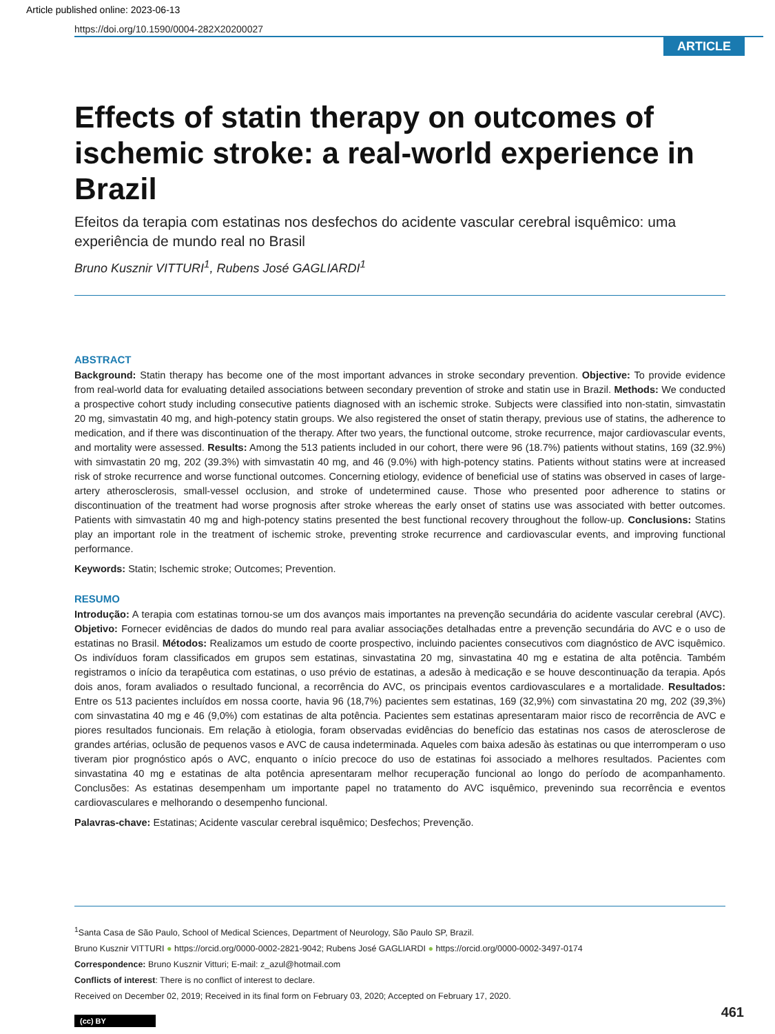Article published online: 2023-06-13
https://doi.org/10.1590/0004-282X20200027
ARTICLE
Effects of statin therapy on outcomes of ischemic stroke: a real-world experience in Brazil
Efeitos da terapia com estatinas nos desfechos do acidente vascular cerebral isquêmico: uma experiência de mundo real no Brasil
Bruno Kusznir VITTURI<sup>1</sup>, Rubens José GAGLIARDI<sup>1</sup>
ABSTRACT
Background: Statin therapy has become one of the most important advances in stroke secondary prevention. Objective: To provide evidence from real-world data for evaluating detailed associations between secondary prevention of stroke and statin use in Brazil. Methods: We conducted a prospective cohort study including consecutive patients diagnosed with an ischemic stroke. Subjects were classified into non-statin, simvastatin 20 mg, simvastatin 40 mg, and high-potency statin groups. We also registered the onset of statin therapy, previous use of statins, the adherence to medication, and if there was discontinuation of the therapy. After two years, the functional outcome, stroke recurrence, major cardiovascular events, and mortality were assessed. Results: Among the 513 patients included in our cohort, there were 96 (18.7%) patients without statins, 169 (32.9%) with simvastatin 20 mg, 202 (39.3%) with simvastatin 40 mg, and 46 (9.0%) with high-potency statins. Patients without statins were at increased risk of stroke recurrence and worse functional outcomes. Concerning etiology, evidence of beneficial use of statins was observed in cases of large-artery atherosclerosis, small-vessel occlusion, and stroke of undetermined cause. Those who presented poor adherence to statins or discontinuation of the treatment had worse prognosis after stroke whereas the early onset of statins use was associated with better outcomes. Patients with simvastatin 40 mg and high-potency statins presented the best functional recovery throughout the follow-up. Conclusions: Statins play an important role in the treatment of ischemic stroke, preventing stroke recurrence and cardiovascular events, and improving functional performance.
Keywords: Statin; Ischemic stroke; Outcomes; Prevention.
RESUMO
Introdução: A terapia com estatinas tornou-se um dos avanços mais importantes na prevenção secundária do acidente vascular cerebral (AVC). Objetivo: Fornecer evidências de dados do mundo real para avaliar associações detalhadas entre a prevenção secundária do AVC e o uso de estatinas no Brasil. Métodos: Realizamos um estudo de coorte prospectivo, incluindo pacientes consecutivos com diagnóstico de AVC isquêmico. Os indivíduos foram classificados em grupos sem estatinas, sinvastatina 20 mg, sinvastatina 40 mg e estatina de alta potência. Também registramos o início da terapêutica com estatinas, o uso prévio de estatinas, a adesão à medicação e se houve descontinuação da terapia. Após dois anos, foram avaliados o resultado funcional, a recorrência do AVC, os principais eventos cardiovasculares e a mortalidade. Resultados: Entre os 513 pacientes incluídos em nossa coorte, havia 96 (18,7%) pacientes sem estatinas, 169 (32,9%) com sinvastatina 20 mg, 202 (39,3%) com sinvastatina 40 mg e 46 (9,0%) com estatinas de alta potência. Pacientes sem estatinas apresentaram maior risco de recorrência de AVC e piores resultados funcionais. Em relação à etiologia, foram observadas evidências do benefício das estatinas nos casos de aterosclerose de grandes artérias, oclusão de pequenos vasos e AVC de causa indeterminada. Aqueles com baixa adesão às estatinas ou que interromperam o uso tiveram pior prognóstico após o AVC, enquanto o início precoce do uso de estatinas foi associado a melhores resultados. Pacientes com sinvastatina 40 mg e estatinas de alta potência apresentaram melhor recuperação funcional ao longo do período de acompanhamento. Conclusões: As estatinas desempenham um importante papel no tratamento do AVC isquêmico, prevenindo sua recorrência e eventos cardiovasculares e melhorando o desempenho funcional.
Palavras-chave: Estatinas; Acidente vascular cerebral isquêmico; Desfechos; Prevenção.
<sup>1</sup> Santa Casa de São Paulo, School of Medical Sciences, Department of Neurology, São Paulo SP, Brazil.
Bruno Kusznir VITTURI ● https://orcid.org/0000-0002-2821-9042; Rubens José GAGLIARDI ● https://orcid.org/0000-0002-3497-0174
Correspondence: Bruno Kusznir Vitturi; E-mail: z_azul@hotmail.com
Conflicts of interest: There is no conflict of interest to declare.
Received on December 02, 2019; Received in its final form on February 03, 2020; Accepted on February 17, 2020.
(cc) BY
461